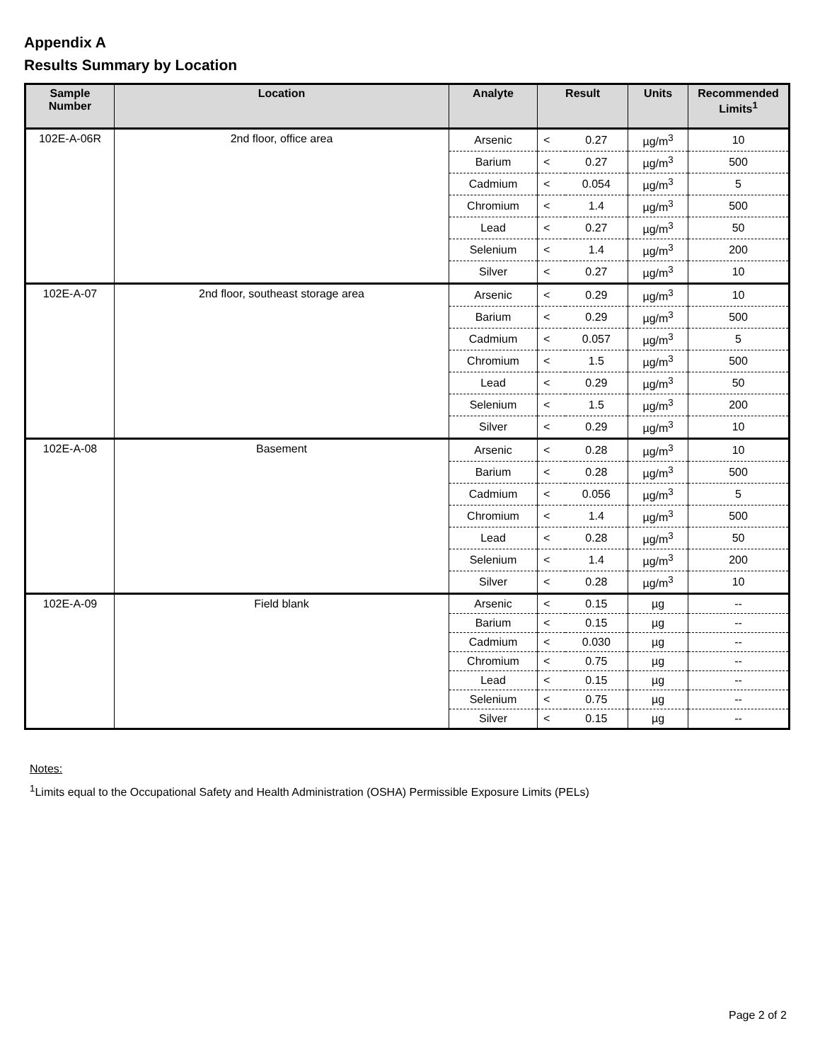Appendix A
Results Summary by Location
| Sample Number | Location | Analyte | Result | | Units | Recommended Limits<sup>1</sup> |
| --- | --- | --- | --- | --- | --- | --- |
| 102E-A-06R | 2nd floor, office area | Arsenic | < | 0.27 | µg/m<sup>3</sup> | 10 |
| | | Barium | < | 0.27 | µg/m<sup>3</sup> | 500 |
| | | Cadmium | < | 0.054 | µg/m<sup>3</sup> | 5 |
| | | Chromium | < | 1.4 | µg/m<sup>3</sup> | 500 |
| | | Lead | < | 0.27 | µg/m<sup>3</sup> | 50 |
| | | Selenium | < | 1.4 | µg/m<sup>3</sup> | 200 |
| | | Silver | < | 0.27 | µg/m<sup>3</sup> | 10 |
| 102E-A-07 | 2nd floor, southeast storage area | Arsenic | < | 0.29 | µg/m<sup>3</sup> | 10 |
| | | Barium | < | 0.29 | µg/m<sup>3</sup> | 500 |
| | | Cadmium | < | 0.057 | µg/m<sup>3</sup> | 5 |
| | | Chromium | < | 1.5 | µg/m<sup>3</sup> | 500 |
| | | Lead | < | 0.29 | µg/m<sup>3</sup> | 50 |
| | | Selenium | < | 1.5 | µg/m<sup>3</sup> | 200 |
| | | Silver | < | 0.29 | µg/m<sup>3</sup> | 10 |
| 102E-A-08 | Basement | Arsenic | < | 0.28 | µg/m<sup>3</sup> | 10 |
| | | Barium | < | 0.28 | µg/m<sup>3</sup> | 500 |
| | | Cadmium | < | 0.056 | µg/m<sup>3</sup> | 5 |
| | | Chromium | < | 1.4 | µg/m<sup>3</sup> | 500 |
| | | Lead | < | 0.28 | µg/m<sup>3</sup> | 50 |
| | | Selenium | < | 1.4 | µg/m<sup>3</sup> | 200 |
| | | Silver | < | 0.28 | µg/m<sup>3</sup> | 10 |
| 102E-A-09 | Field blank | Arsenic | < | 0.15 | µg | -- |
| | | Barium | < | 0.15 | µg | -- |
| | | Cadmium | < | 0.030 | µg | -- |
| | | Chromium | < | 0.75 | µg | -- |
| | | Lead | < | 0.15 | µg | -- |
| | | Selenium | < | 0.75 | µg | -- |
| | | Silver | < | 0.15 | µg | -- |
Notes:
<sup>1</sup> Limits equal to the Occupational Safety and Health Administration (OSHA) Permissible Exposure Limits (PELs)
Page 2 of 2